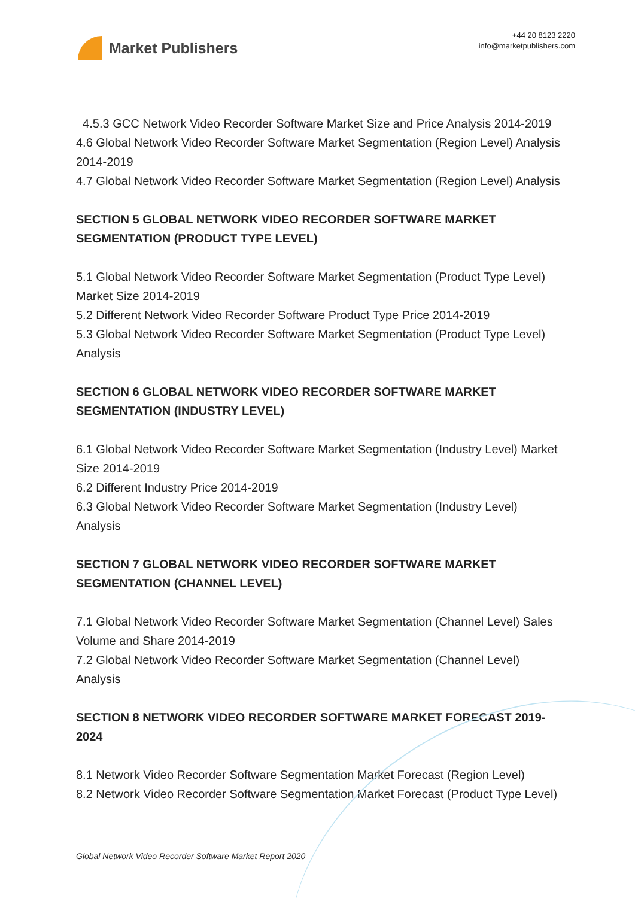Market Publishers
+44 20 8123 2220
info@marketpublishers.com
4.5.3 GCC Network Video Recorder Software Market Size and Price Analysis 2014-2019
4.6 Global Network Video Recorder Software Market Segmentation (Region Level) Analysis 2014-2019
4.7 Global Network Video Recorder Software Market Segmentation (Region Level) Analysis
SECTION 5 GLOBAL NETWORK VIDEO RECORDER SOFTWARE MARKET SEGMENTATION (PRODUCT TYPE LEVEL)
5.1 Global Network Video Recorder Software Market Segmentation (Product Type Level) Market Size 2014-2019
5.2 Different Network Video Recorder Software Product Type Price 2014-2019
5.3 Global Network Video Recorder Software Market Segmentation (Product Type Level) Analysis
SECTION 6 GLOBAL NETWORK VIDEO RECORDER SOFTWARE MARKET SEGMENTATION (INDUSTRY LEVEL)
6.1 Global Network Video Recorder Software Market Segmentation (Industry Level) Market Size 2014-2019
6.2 Different Industry Price 2014-2019
6.3 Global Network Video Recorder Software Market Segmentation (Industry Level) Analysis
SECTION 7 GLOBAL NETWORK VIDEO RECORDER SOFTWARE MARKET SEGMENTATION (CHANNEL LEVEL)
7.1 Global Network Video Recorder Software Market Segmentation (Channel Level) Sales Volume and Share 2014-2019
7.2 Global Network Video Recorder Software Market Segmentation (Channel Level) Analysis
SECTION 8 NETWORK VIDEO RECORDER SOFTWARE MARKET FORECAST 2019-2024
8.1 Network Video Recorder Software Segmentation Market Forecast (Region Level)
8.2 Network Video Recorder Software Segmentation Market Forecast (Product Type Level)
Global Network Video Recorder Software Market Report 2020